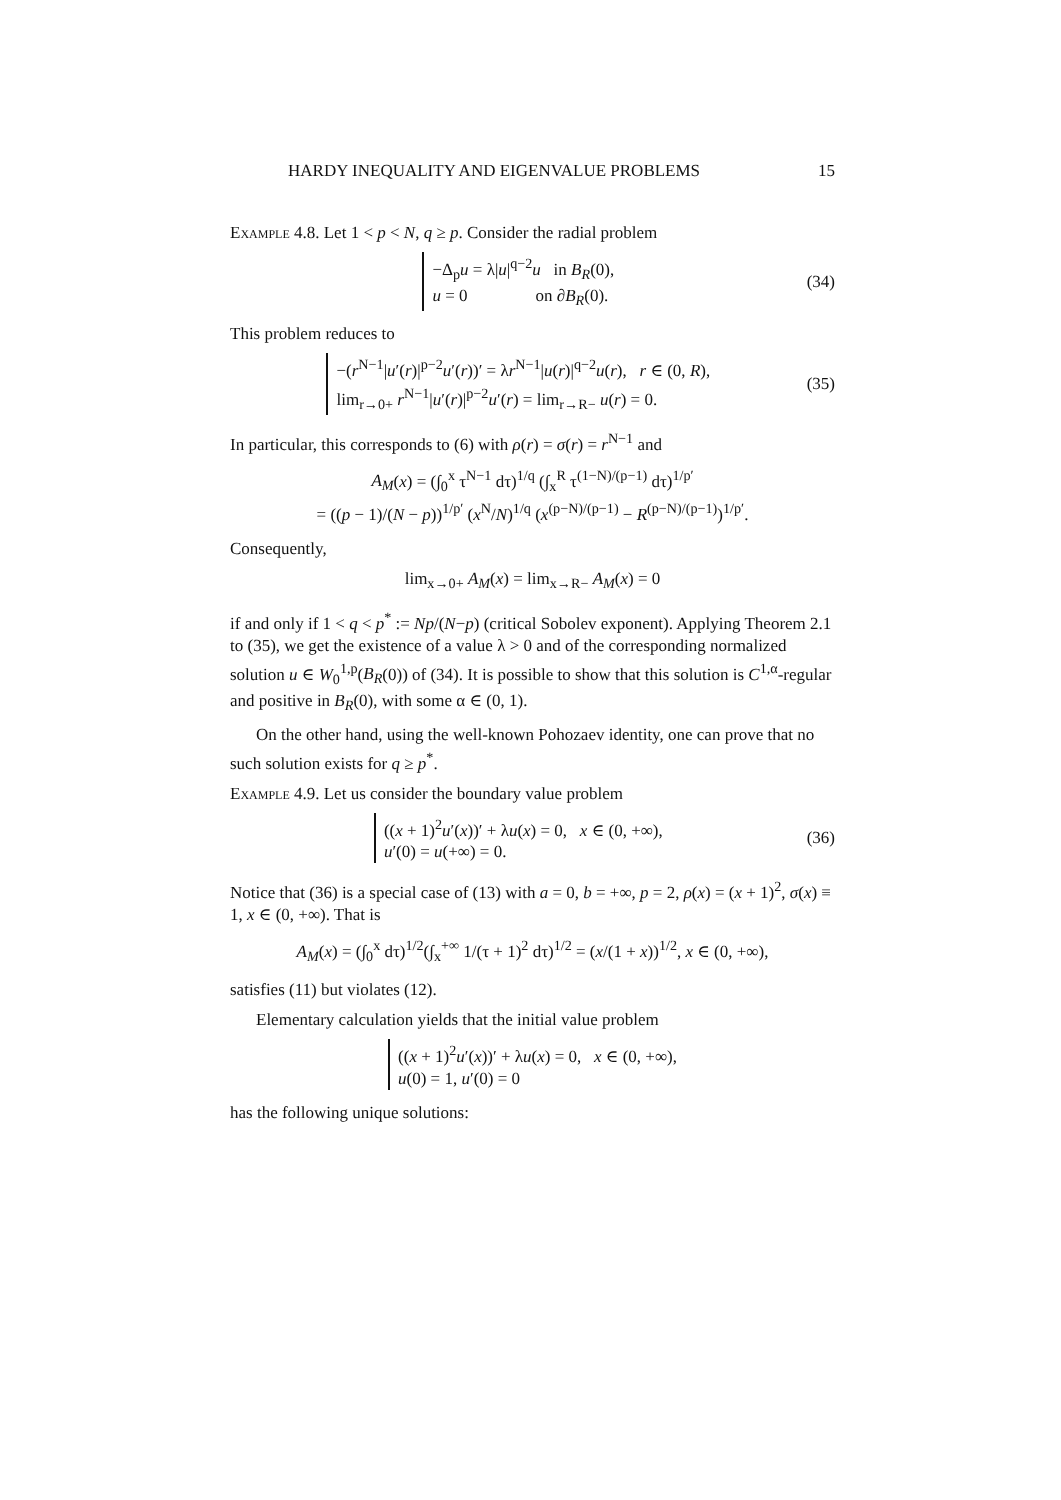HARDY INEQUALITY AND EIGENVALUE PROBLEMS 15
Example 4.8. Let 1 < p < N, q ≥ p. Consider the radial problem
−Δ<sub>p</sub>u = λ|u|<sup>q−2</sup>u in B<sub>R</sub>(0),
u = 0 on ∂B<sub>R</sub>(0).
(34)
This problem reduces to
−(r<sup>N−1</sup>|u′(r)|<sup>p−2</sup>u′(r))′ = λr<sup>N−1</sup>|u(r)|<sup>q−2</sup>u(r), r ∈ (0, R),
lim<sub>r→0+</sub> r<sup>N−1</sup>|u′(r)|<sup>p−2</sup>u′(r) = lim<sub>r→R−</sub> u(r) = 0.
(35)
In particular, this corresponds to (6) with ρ(r) = σ(r) = r<sup>N−1</sup> and
A<sub>M</sub>(x) = (∫<sub>0</sub><sup>x</sup> τ<sup>N−1</sup> dτ)<sup>1/q</sup> (∫<sub>x</sub><sup>R</sup> τ<sup>(1−N)/(p−1)</sup> dτ)<sup>1/p′</sup>
= ((p − 1)/(N − p))<sup>1/p′</sup> (x<sup>N</sup>/N)<sup>1/q</sup> (x<sup>(p−N)/(p−1)</sup> − R<sup>(p−N)/(p−1)</sup>)<sup>1/p′</sup>.
Consequently,
lim<sub>x→0+</sub> A<sub>M</sub>(x) = lim<sub>x→R−</sub> A<sub>M</sub>(x) = 0
if and only if 1 < q < p<sup>*</sup> := Np/(N−p) (critical Sobolev exponent). Applying Theorem 2.1 to (35), we get the existence of a value λ > 0 and of the corresponding normalized solution u ∈ W<sub>0</sub><sup>1,p</sup>(B<sub>R</sub>(0)) of (34). It is possible to show that this solution is C<sup>1,α</sup>-regular and positive in B<sub>R</sub>(0), with some α ∈ (0, 1).
On the other hand, using the well-known Pohozaev identity, one can prove that no such solution exists for q ≥ p<sup>*</sup>.
Example 4.9. Let us consider the boundary value problem
((x + 1)<sup>2</sup>u′(x))′ + λu(x) = 0, x ∈ (0, +∞),
u′(0) = u(+∞) = 0.
(36)
Notice that (36) is a special case of (13) with a = 0, b = +∞, p = 2, ρ(x) = (x + 1)<sup>2</sup>, σ(x) ≡ 1, x ∈ (0, +∞). That is
A<sub>M</sub>(x) = (∫<sub>0</sub><sup>x</sup> dτ)<sup>1/2</sup>(∫<sub>x</sub><sup>+∞</sup> 1/(τ + 1)<sup>2</sup> dτ)<sup>1/2</sup> = (x/(1 + x))<sup>1/2</sup>, x ∈ (0, +∞),
satisfies (11) but violates (12).
Elementary calculation yields that the initial value problem
((x + 1)<sup>2</sup>u′(x))′ + λu(x) = 0, x ∈ (0, +∞),
u(0) = 1, u′(0) = 0
has the following unique solutions: